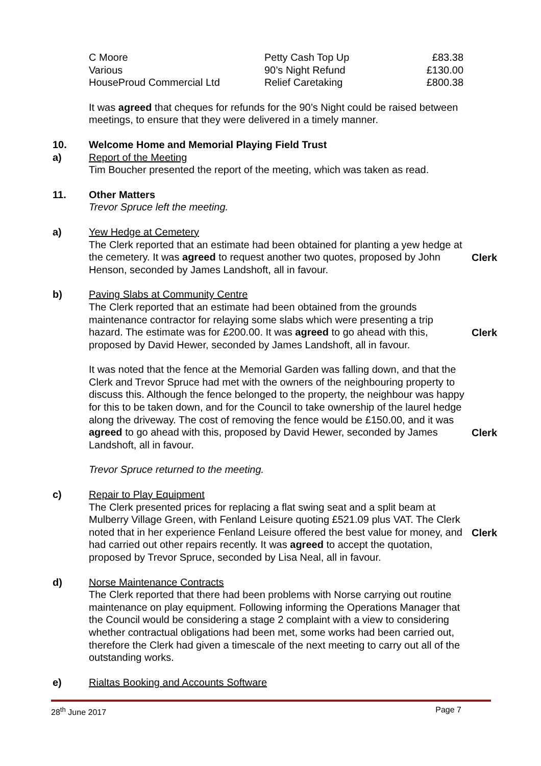| C Moore | Petty Cash Top Up | £83.38 |
| Various | 90’s Night Refund | £130.00 |
| HouseProud Commercial Ltd | Relief Caretaking | £800.38 |
It was agreed that cheques for refunds for the 90’s Night could be raised between meetings, to ensure that they were delivered in a timely manner.
10. Welcome Home and Memorial Playing Field Trust
a) Report of the Meeting
Tim Boucher presented the report of the meeting, which was taken as read.
11. Other Matters
Trevor Spruce left the meeting.
a) Yew Hedge at Cemetery
The Clerk reported that an estimate had been obtained for planting a yew hedge at the cemetery. It was agreed to request another two quotes, proposed by John Henson, seconded by James Landshoft, all in favour.
Clerk
b) Paving Slabs at Community Centre
The Clerk reported that an estimate had been obtained from the grounds maintenance contractor for relaying some slabs which were presenting a trip hazard. The estimate was for £200.00. It was agreed to go ahead with this, proposed by David Hewer, seconded by James Landshoft, all in favour.
Clerk
It was noted that the fence at the Memorial Garden was falling down, and that the Clerk and Trevor Spruce had met with the owners of the neighbouring property to discuss this. Although the fence belonged to the property, the neighbour was happy for this to be taken down, and for the Council to take ownership of the laurel hedge along the driveway. The cost of removing the fence would be £150.00, and it was agreed to go ahead with this, proposed by David Hewer, seconded by James Landshoft, all in favour.
Clerk
Trevor Spruce returned to the meeting.
c) Repair to Play Equipment
The Clerk presented prices for replacing a flat swing seat and a split beam at Mulberry Village Green, with Fenland Leisure quoting £521.09 plus VAT. The Clerk noted that in her experience Fenland Leisure offered the best value for money, and had carried out other repairs recently. It was agreed to accept the quotation, proposed by Trevor Spruce, seconded by Lisa Neal, all in favour.
Clerk
d) Norse Maintenance Contracts
The Clerk reported that there had been problems with Norse carrying out routine maintenance on play equipment. Following informing the Operations Manager that the Council would be considering a stage 2 complaint with a view to considering whether contractual obligations had been met, some works had been carried out, therefore the Clerk had given a timescale of the next meeting to carry out all of the outstanding works.
e) Rialtas Booking and Accounts Software
28<sup>th</sup> June 2017 Page 7